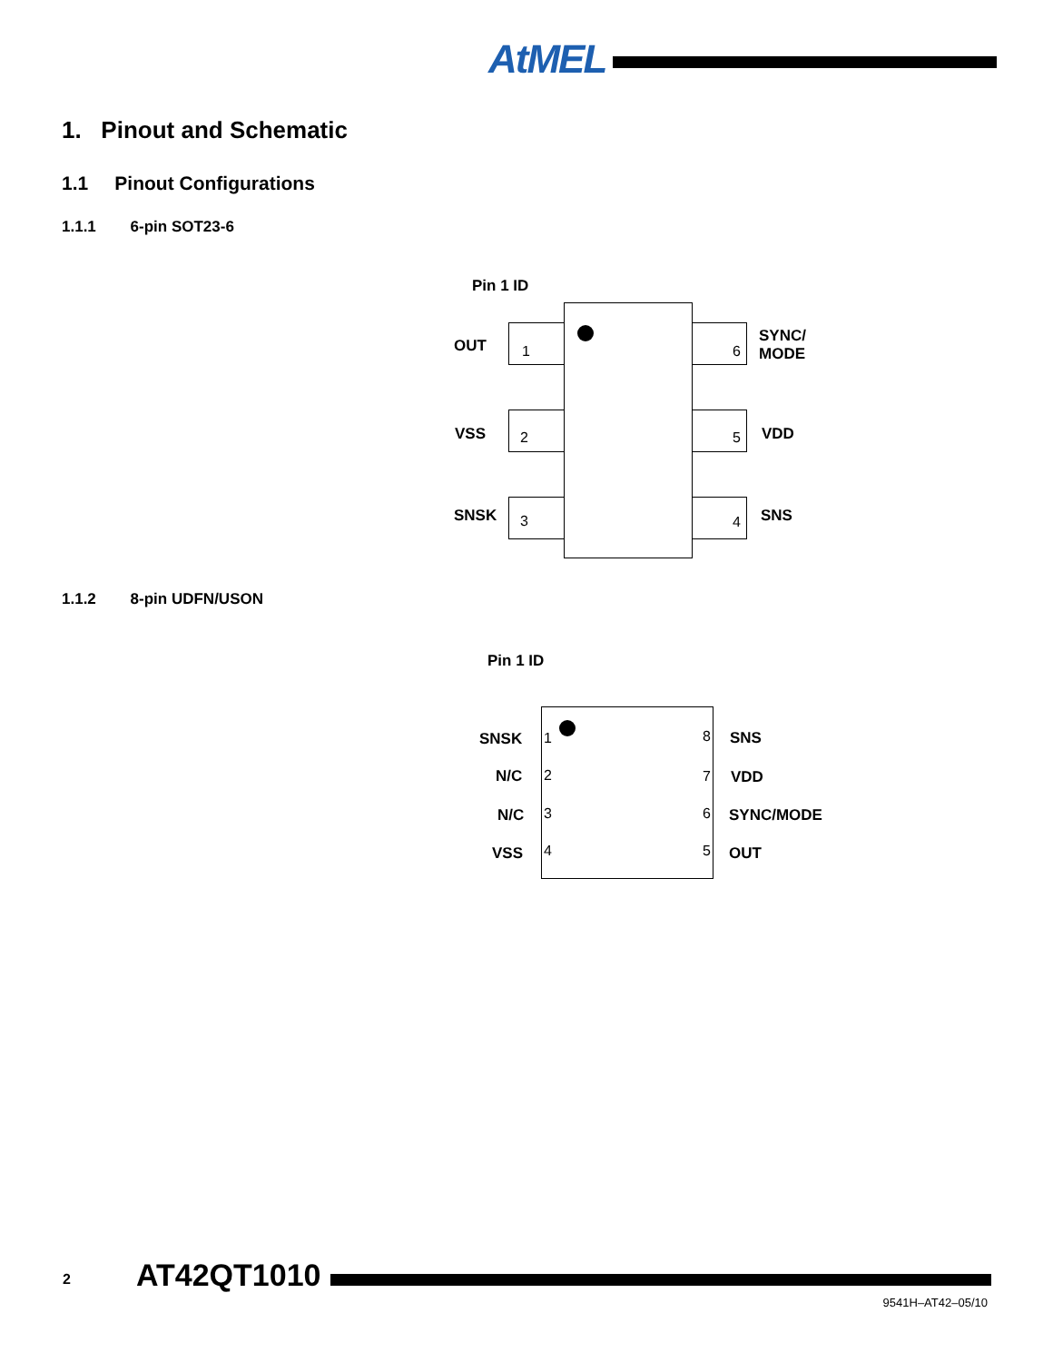AtMEL
1. Pinout and Schematic
1.1 Pinout Configurations
1.1.1 6-pin SOT23-6
Pin 1 ID
OUT 1
VSS 2
SNSK 3
6
SYNC/
MODE
5 VDD
4 SNS
1.1.2 8-pin UDFN/USON
Pin 1 ID
SNSK 1 8 SNS
N/C 2 7 VDD
N/C 3 6 SYNC/MODE
VSS 4 5 OUT
2 AT42QT1010
9541H–AT42–05/10